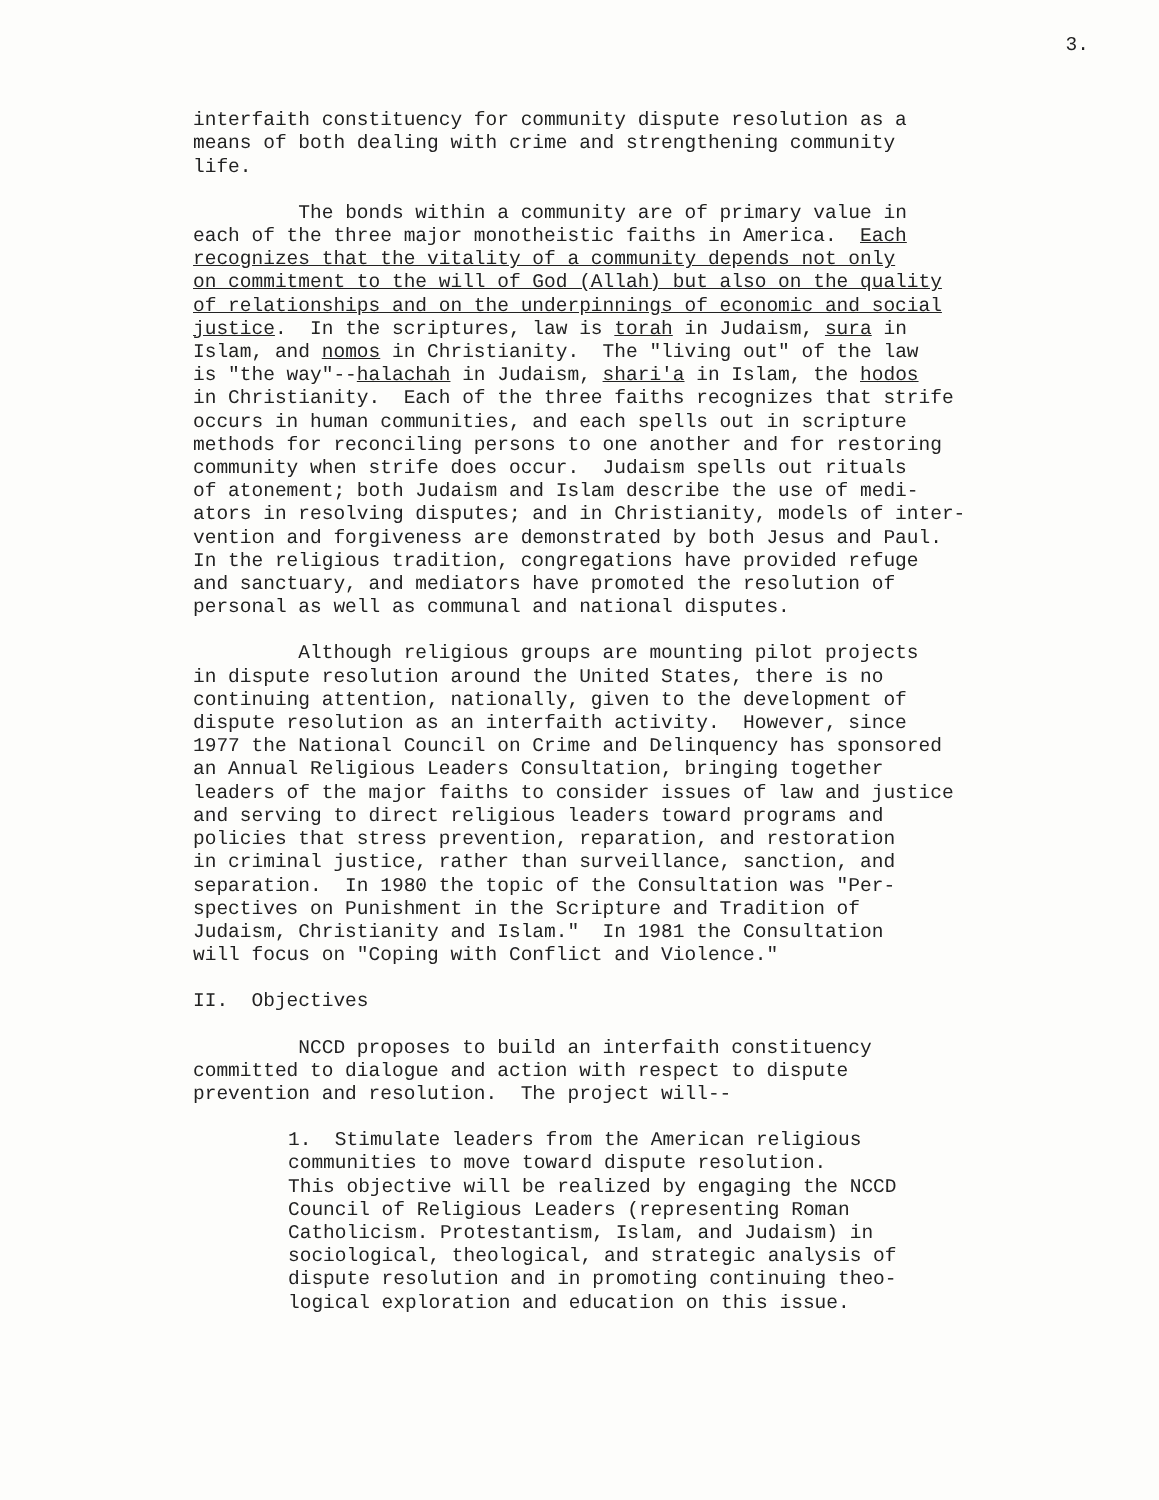3.
interfaith constituency for community dispute resolution as a means of both dealing with crime and strengthening community life.
The bonds within a community are of primary value in each of the three major monotheistic faiths in America. Each recognizes that the vitality of a community depends not only on commitment to the will of God (Allah) but also on the quality of relationships and on the underpinnings of economic and social justice. In the scriptures, law is torah in Judaism, sura in Islam, and nomos in Christianity. The "living out" of the law is "the way"--halachah in Judaism, shari'a in Islam, the hodos in Christianity. Each of the three faiths recognizes that strife occurs in human communities, and each spells out in scripture methods for reconciling persons to one another and for restoring community when strife does occur. Judaism spells out rituals of atonement; both Judaism and Islam describe the use of medi- ators in resolving disputes; and in Christianity, models of inter- vention and forgiveness are demonstrated by both Jesus and Paul. In the religious tradition, congregations have provided refuge and sanctuary, and mediators have promoted the resolution of personal as well as communal and national disputes.
Although religious groups are mounting pilot projects in dispute resolution around the United States, there is no continuing attention, nationally, given to the development of dispute resolution as an interfaith activity. However, since 1977 the National Council on Crime and Delinquency has sponsored an Annual Religious Leaders Consultation, bringing together leaders of the major faiths to consider issues of law and justice and serving to direct religious leaders toward programs and policies that stress prevention, reparation, and restoration in criminal justice, rather than surveillance, sanction, and separation. In 1980 the topic of the Consultation was "Per- spectives on Punishment in the Scripture and Tradition of Judaism, Christianity and Islam." In 1981 the Consultation will focus on "Coping with Conflict and Violence."
II. Objectives
NCCD proposes to build an interfaith constituency committed to dialogue and action with respect to dispute prevention and resolution. The project will--
1. Stimulate leaders from the American religious communities to move toward dispute resolution. This objective will be realized by engaging the NCCD Council of Religious Leaders (representing Roman Catholicism. Protestantism, Islam, and Judaism) in sociological, theological, and strategic analysis of dispute resolution and in promoting continuing theo- logical exploration and education on this issue.